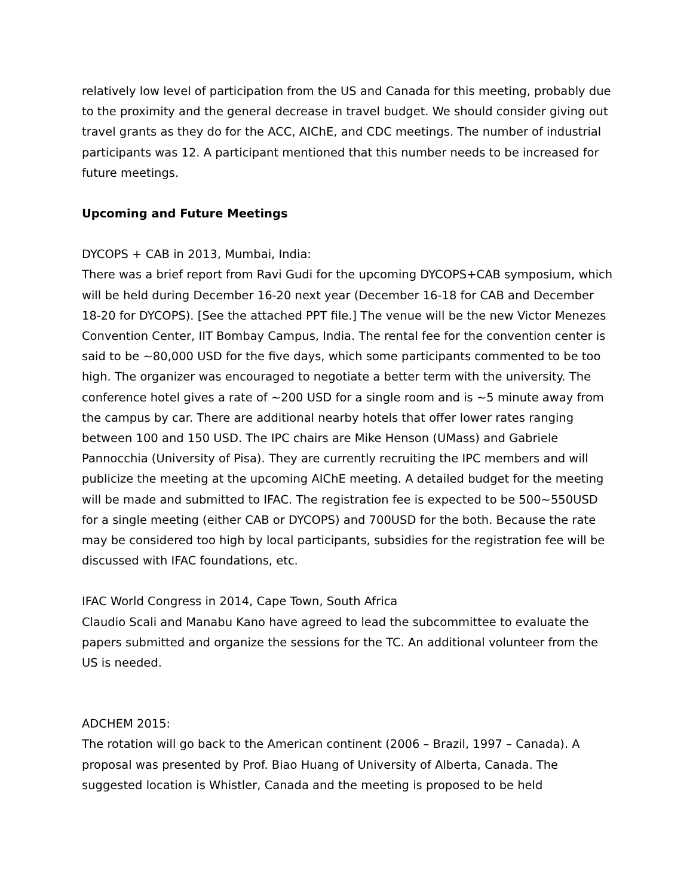relatively low level of participation from the US and Canada for this meeting, probably due to the proximity and the general decrease in travel budget. We should consider giving out travel grants as they do for the ACC, AIChE, and CDC meetings. The number of industrial participants was 12. A participant mentioned that this number needs to be increased for future meetings.
Upcoming and Future Meetings
DYCOPS + CAB in 2013, Mumbai, India:
There was a brief report from Ravi Gudi for the upcoming DYCOPS+CAB symposium, which will be held during December 16-20 next year (December 16-18 for CAB and December 18-20 for DYCOPS). [See the attached PPT file.] The venue will be the new Victor Menezes Convention Center, IIT Bombay Campus, India. The rental fee for the convention center is said to be ~80,000 USD for the five days, which some participants commented to be too high. The organizer was encouraged to negotiate a better term with the university. The conference hotel gives a rate of ~200 USD for a single room and is ~5 minute away from the campus by car. There are additional nearby hotels that offer lower rates ranging between 100 and 150 USD. The IPC chairs are Mike Henson (UMass) and Gabriele Pannocchia (University of Pisa). They are currently recruiting the IPC members and will publicize the meeting at the upcoming AIChE meeting. A detailed budget for the meeting will be made and submitted to IFAC. The registration fee is expected to be 500~550USD for a single meeting (either CAB or DYCOPS) and 700USD for the both. Because the rate may be considered too high by local participants, subsidies for the registration fee will be discussed with IFAC foundations, etc.
IFAC World Congress in 2014, Cape Town, South Africa
Claudio Scali and Manabu Kano have agreed to lead the subcommittee to evaluate the papers submitted and organize the sessions for the TC. An additional volunteer from the US is needed.
ADCHEM 2015:
The rotation will go back to the American continent (2006 – Brazil, 1997 – Canada). A proposal was presented by Prof. Biao Huang of University of Alberta, Canada. The suggested location is Whistler, Canada and the meeting is proposed to be held